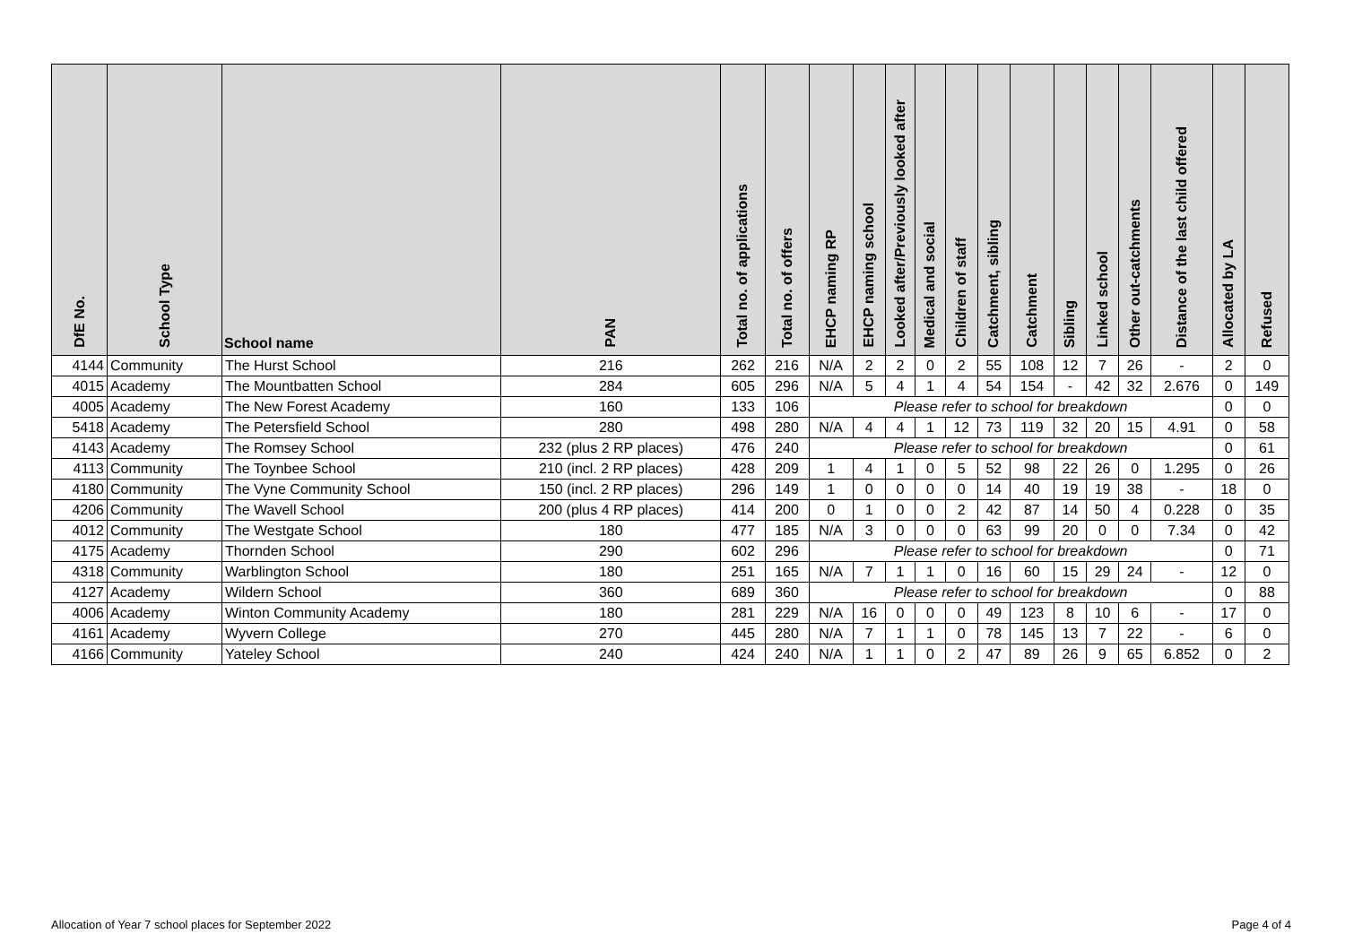| DfE No. | School Type | School name | PAN | Total no. of applications | Total no. of offers | EHCP naming RP | EHCP naming school | Looked after/Previously looked after | Medical and social | Children of staff | Catchment, sibling | Catchment | Sibling | Linked school | Other out-catchments | Distance of the last child offered | Allocated by LA | Refused |
| --- | --- | --- | --- | --- | --- | --- | --- | --- | --- | --- | --- | --- | --- | --- | --- | --- | --- | --- |
| 4144 | Community | The Hurst School | 216 | 262 | 216 | N/A | 2 | 2 | 0 | 2 | 55 | 108 | 12 | 7 | 26 | - | 2 | 0 |
| 4015 | Academy | The Mountbatten School | 284 | 605 | 296 | N/A | 5 | 4 | 1 | 4 | 54 | 154 | - | 42 | 32 | 2.676 | 0 | 149 |
| 4005 | Academy | The New Forest Academy | 160 | 133 | 106 | Please refer to school for breakdown | | | | | | | | | | | 0 | 0 |
| 5418 | Academy | The Petersfield School | 280 | 498 | 280 | N/A | 4 | 4 | 1 | 12 | 73 | 119 | 32 | 20 | 15 | 4.91 | 0 | 58 |
| 4143 | Academy | The Romsey School | 232 (plus 2 RP places) | 476 | 240 | Please refer to school for breakdown | | | | | | | | | | | 0 | 61 |
| 4113 | Community | The Toynbee School | 210 (incl. 2 RP places) | 428 | 209 | 1 | 4 | 1 | 0 | 5 | 52 | 98 | 22 | 26 | 0 | 1.295 | 0 | 26 |
| 4180 | Community | The Vyne Community School | 150 (incl. 2 RP places) | 296 | 149 | 1 | 0 | 0 | 0 | 0 | 14 | 40 | 19 | 19 | 38 | - | 18 | 0 |
| 4206 | Community | The Wavell School | 200 (plus 4 RP places) | 414 | 200 | 0 | 1 | 0 | 0 | 2 | 42 | 87 | 14 | 50 | 4 | 0.228 | 0 | 35 |
| 4012 | Community | The Westgate School | 180 | 477 | 185 | N/A | 3 | 0 | 0 | 0 | 63 | 99 | 20 | 0 | 0 | 7.34 | 0 | 42 |
| 4175 | Academy | Thornden School | 290 | 602 | 296 | Please refer to school for breakdown | | | | | | | | | | | 0 | 71 |
| 4318 | Community | Warblington School | 180 | 251 | 165 | N/A | 7 | 1 | 1 | 0 | 16 | 60 | 15 | 29 | 24 | - | 12 | 0 |
| 4127 | Academy | Wildern School | 360 | 689 | 360 | Please refer to school for breakdown | | | | | | | | | | | 0 | 88 |
| 4006 | Academy | Winton Community Academy | 180 | 281 | 229 | N/A | 16 | 0 | 0 | 0 | 49 | 123 | 8 | 10 | 6 | - | 17 | 0 |
| 4161 | Academy | Wyvern College | 270 | 445 | 280 | N/A | 7 | 1 | 1 | 0 | 78 | 145 | 13 | 7 | 22 | - | 6 | 0 |
| 4166 | Community | Yateley School | 240 | 424 | 240 | N/A | 1 | 1 | 0 | 2 | 47 | 89 | 26 | 9 | 65 | 6.852 | 0 | 2 |
Allocation of Year 7 school places for September 2022
Page 4 of 4